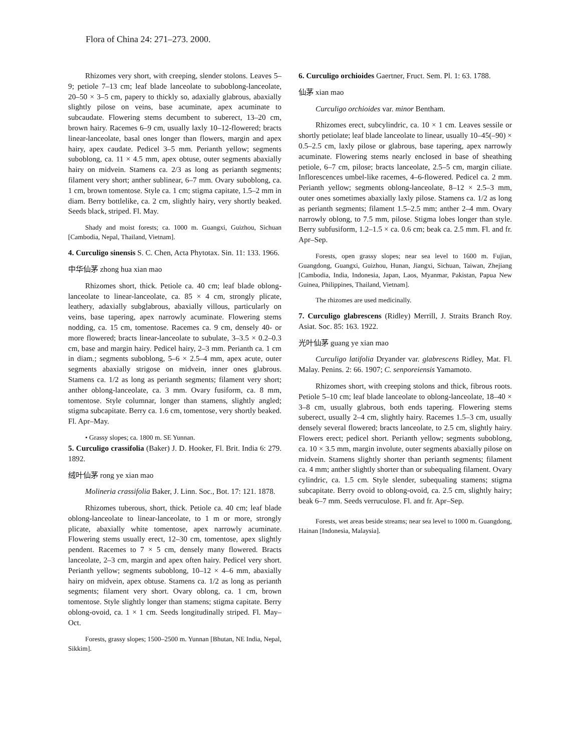Flora of China 24: 271–273. 2000.
Rhizomes very short, with creeping, slender stolons. Leaves 5–9; petiole 7–13 cm; leaf blade lanceolate to suboblong-lanceolate, 20–50 × 3–5 cm, papery to thickly so, adaxially glabrous, abaxially slightly pilose on veins, base acuminate, apex acuminate to subcaudate. Flowering stems decumbent to suberect, 13–20 cm, brown hairy. Racemes 6–9 cm, usually laxly 10–12-flowered; bracts linear-lanceolate, basal ones longer than flowers, margin and apex hairy, apex caudate. Pedicel 3–5 mm. Perianth yellow; segments suboblong, ca. 11 × 4.5 mm, apex obtuse, outer segments abaxially hairy on midvein. Stamens ca. 2/3 as long as perianth segments; filament very short; anther sublinear, 6–7 mm. Ovary suboblong, ca. 1 cm, brown tomentose. Style ca. 1 cm; stigma capitate, 1.5–2 mm in diam. Berry bottlelike, ca. 2 cm, slightly hairy, very shortly beaked. Seeds black, striped. Fl. May.
Shady and moist forests; ca. 1000 m. Guangxi, Guizhou, Sichuan [Cambodia, Nepal, Thailand, Vietnam].
4. Curculigo sinensis S. C. Chen, Acta Phytotax. Sin. 11: 133. 1966.
中华仙茅 zhong hua xian mao
Rhizomes short, thick. Petiole ca. 40 cm; leaf blade oblong-lanceolate to linear-lanceolate, ca. 85 × 4 cm, strongly plicate, leathery, adaxially subglabrous, abaxially villous, particularly on veins, base tapering, apex narrowly acuminate. Flowering stems nodding, ca. 15 cm, tomentose. Racemes ca. 9 cm, densely 40- or more flowered; bracts linear-lanceolate to subulate, 3–3.5 × 0.2–0.3 cm, base and margin hairy. Pedicel hairy, 2–3 mm. Perianth ca. 1 cm in diam.; segments suboblong, 5–6 × 2.5–4 mm, apex acute, outer segments abaxially strigose on midvein, inner ones glabrous. Stamens ca. 1/2 as long as perianth segments; filament very short; anther oblong-lanceolate, ca. 3 mm. Ovary fusiform, ca. 8 mm, tomentose. Style columnar, longer than stamens, slightly angled; stigma subcapitate. Berry ca. 1.6 cm, tomentose, very shortly beaked. Fl. Apr–May.
• Grassy slopes; ca. 1800 m. SE Yunnan.
5. Curculigo crassifolia (Baker) J. D. Hooker, Fl. Brit. India 6: 279. 1892.
绒叶仙茅 rong ye xian mao
Molineria crassifolia Baker, J. Linn. Soc., Bot. 17: 121. 1878.
Rhizomes tuberous, short, thick. Petiole ca. 40 cm; leaf blade oblong-lanceolate to linear-lanceolate, to 1 m or more, strongly plicate, abaxially white tomentose, apex narrowly acuminate. Flowering stems usually erect, 12–30 cm, tomentose, apex slightly pendent. Racemes to 7 × 5 cm, densely many flowered. Bracts lanceolate, 2–3 cm, margin and apex often hairy. Pedicel very short. Perianth yellow; segments suboblong, 10–12 × 4–6 mm, abaxially hairy on midvein, apex obtuse. Stamens ca. 1/2 as long as perianth segments; filament very short. Ovary oblong, ca. 1 cm, brown tomentose. Style slightly longer than stamens; stigma capitate. Berry oblong-ovoid, ca. 1 × 1 cm. Seeds longitudinally striped. Fl. May–Oct.
Forests, grassy slopes; 1500–2500 m. Yunnan [Bhutan, NE India, Nepal, Sikkim].
6. Curculigo orchioides Gaertner, Fruct. Sem. Pl. 1: 63. 1788.
仙茅 xian mao
Curculigo orchioides var. minor Bentham.
Rhizomes erect, subcylindric, ca. 10 × 1 cm. Leaves sessile or shortly petiolate; leaf blade lanceolate to linear, usually 10–45(–90) × 0.5–2.5 cm, laxly pilose or glabrous, base tapering, apex narrowly acuminate. Flowering stems nearly enclosed in base of sheathing petiole, 6–7 cm, pilose; bracts lanceolate, 2.5–5 cm, margin ciliate. Inflorescences umbel-like racemes, 4–6-flowered. Pedicel ca. 2 mm. Perianth yellow; segments oblong-lanceolate, 8–12 × 2.5–3 mm, outer ones sometimes abaxially laxly pilose. Stamens ca. 1/2 as long as perianth segments; filament 1.5–2.5 mm; anther 2–4 mm. Ovary narrowly oblong, to 7.5 mm, pilose. Stigma lobes longer than style. Berry subfusiform, 1.2–1.5 × ca. 0.6 cm; beak ca. 2.5 mm. Fl. and fr. Apr–Sep.
Forests, open grassy slopes; near sea level to 1600 m. Fujian, Guangdong, Guangxi, Guizhou, Hunan, Jiangxi, Sichuan, Taiwan, Zhejiang [Cambodia, India, Indonesia, Japan, Laos, Myanmar, Pakistan, Papua New Guinea, Philippines, Thailand, Vietnam].
The rhizomes are used medicinally.
7. Curculigo glabrescens (Ridley) Merrill, J. Straits Branch Roy. Asiat. Soc. 85: 163. 1922.
光叶仙茅 guang ye xian mao
Curculigo latifolia Dryander var. glabrescens Ridley, Mat. Fl. Malay. Penins. 2: 66. 1907; C. senporeiensis Yamamoto.
Rhizomes short, with creeping stolons and thick, fibrous roots. Petiole 5–10 cm; leaf blade lanceolate to oblong-lanceolate, 18–40 × 3–8 cm, usually glabrous, both ends tapering. Flowering stems suberect, usually 2–4 cm, slightly hairy. Racemes 1.5–3 cm, usually densely several flowered; bracts lanceolate, to 2.5 cm, slightly hairy. Flowers erect; pedicel short. Perianth yellow; segments suboblong, ca. 10 × 3.5 mm, margin involute, outer segments abaxially pilose on midvein. Stamens slightly shorter than perianth segments; filament ca. 4 mm; anther slightly shorter than or subequaling filament. Ovary cylindric, ca. 1.5 cm. Style slender, subequaling stamens; stigma subcapitate. Berry ovoid to oblong-ovoid, ca. 2.5 cm, slightly hairy; beak 6–7 mm. Seeds verruculose. Fl. and fr. Apr–Sep.
Forests, wet areas beside streams; near sea level to 1000 m. Guangdong, Hainan [Indonesia, Malaysia].